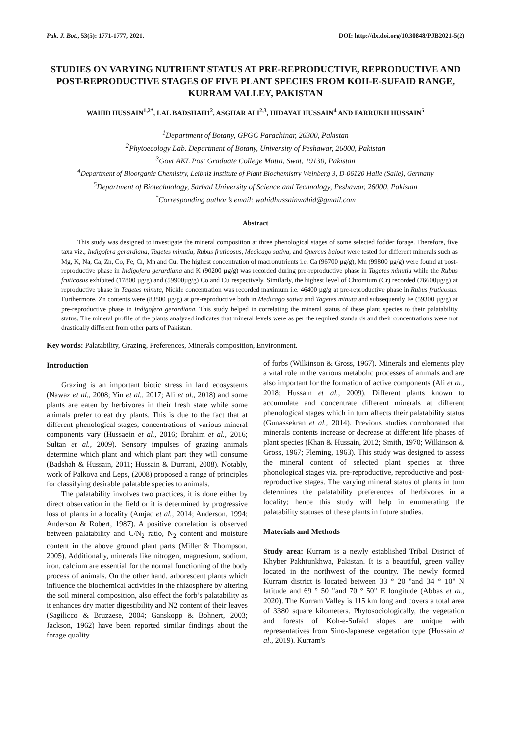Pak. J. Bot., 53(5): 1771-1777, 2021. DOI: http://dx.doi.org/10.30848/PJB2021-5(2)
STUDIES ON VARYING NUTRIENT STATUS AT PRE-REPRODUCTIVE, REPRODUCTIVE AND POST-REPRODUCTIVE STAGES OF FIVE PLANT SPECIES FROM KOH-E-SUFAID RANGE, KURRAM VALLEY, PAKISTAN
WAHID HUSSAIN<sup>1,2*</sup>, LAL BADSHAH1<sup>2</sup>, ASGHAR ALI<sup>2,3</sup>, HIDAYAT HUSSAIN<sup>4</sup> AND FARRUKH HUSSAIN<sup>5</sup>
<sup>1</sup> Department of Botany, GPGC Parachinar, 26300, Pakistan
<sup>2</sup> Phytoecology Lab. Department of Botany, University of Peshawar, 26000, Pakistan
<sup>3</sup> Govt AKL Post Graduate College Matta, Swat, 19130, Pakistan
<sup>4</sup> Department of Bioorganic Chemistry, Leibniz Institute of Plant Biochemistry Weinberg 3, D-06120 Halle (Salle), Germany
<sup>5</sup> Department of Biotechnology, Sarhad University of Science and Technology, Peshawar, 26000, Pakistan
<sup>*</sup> Corresponding author’s email: wahidhussainwahid@gmail.com
Abstract
This study was designed to investigate the mineral composition at three phenological stages of some selected fodder forage. Therefore, five taxa viz., Indigofera gerardiana, Tagetes minutia, Rubus fruticosus, Medicago sativa, and Quercus baloot were tested for different minerals such as Mg, K, Na, Ca, Zn, Co, Fe, Cr, Mn and Cu. The highest concentration of macronutrients i.e. Ca (96700 µg/g), Mn (99800 µg/g) were found at post-reproductive phase in Indigofera gerardiana and K (90200 µg/g) was recorded during pre-reproductive phase in Tagetes minutia while the Rubus fruticosus exhibited (17800 µg/g) and (59900µg/g) Co and Cu respectively. Similarly, the highest level of Chromium (Cr) recorded (76600µg/g) at reproductive phase in Tagetes minuta, Nickle concentration was recorded maximum i.e. 46400 µg/g at pre-reproductive phase in Rubus fruticosus. Furthermore, Zn contents were (88800 µg/g) at pre-reproductive both in Medicago sativa and Tagetes minuta and subsequently Fe (59300 µg/g) at pre-reproductive phase in Indigofera gerardiana. This study helped in correlating the mineral status of these plant species to their palatability status. The mineral profile of the plants analyzed indicates that mineral levels were as per the required standards and their concentrations were not drastically different from other parts of Pakistan.
Key words: Palatability, Grazing, Preferences, Minerals composition, Environment.
Introduction
Grazing is an important biotic stress in land ecosystems (Nawaz et al., 2008; Yin et al., 2017; Ali et al., 2018) and some plants are eaten by herbivores in their fresh state while some animals prefer to eat dry plants. This is due to the fact that at different phenological stages, concentrations of various mineral components vary (Hussaein et al., 2016; Ibrahim et al., 2016; Sultan et al., 2009). Sensory impulses of grazing animals determine which plant and which plant part they will consume (Badshah & Hussain, 2011; Hussain & Durrani, 2008). Notably, work of Palkova and Leps, (2008) proposed a range of principles for classifying desirable palatable species to animals.
The palatability involves two practices, it is done either by direct observation in the field or it is determined by progressive loss of plants in a locality (Amjad et al., 2014; Anderson, 1994; Anderson & Robert, 1987). A positive correlation is observed between palatability and C/N<sub>2</sub> ratio, N<sub>2</sub> content and moisture content in the above ground plant parts (Miller & Thompson, 2005). Additionally, minerals like nitrogen, magnesium, sodium, iron, calcium are essential for the normal functioning of the body process of animals. On the other hand, arborescent plants which influence the biochemical activities in the rhizosphere by altering the soil mineral composition, also effect the forb’s palatability as it enhances dry matter digestibility and N2 content of their leaves (Sagilicco & Bruzzese, 2004; Ganskopp & Bohnert, 2003; Jackson, 1962) have been reported similar findings about the forage quality
of forbs (Wilkinson & Gross, 1967). Minerals and elements play a vital role in the various metabolic processes of animals and are also important for the formation of active components (Ali et al., 2018; Hussain et al., 2009). Different plants known to accumulate and concentrate different minerals at different phenological stages which in turn affects their palatability status (Gunassekran et al., 2014). Previous studies corroborated that minerals contents increase or decrease at different life phases of plant species (Khan & Hussain, 2012; Smith, 1970; Wilkinson & Gross, 1967; Fleming, 1963). This study was designed to assess the mineral content of selected plant species at three phonological stages viz. pre-reproductive, reproductive and post-reproductive stages. The varying mineral status of plants in turn determines the palatability preferences of herbivores in a locality; hence this study will help in enumerating the palatability statuses of these plants in future studies.
Materials and Methods
Study area: Kurram is a newly established Tribal District of Khyber Pakhtunkhwa, Pakistan. It is a beautiful, green valley located in the northwest of the country. The newly formed Kurram district is located between 33 ° 20 "and 34 ° 10" N latitude and 69 ° 50 "and 70 ° 50" E longitude (Abbas et al., 2020). The Kurram Valley is 115 km long and covers a total area of 3380 square kilometers. Phytosociologically, the vegetation and forests of Koh-e-Sufaid slopes are unique with representatives from Sino-Japanese vegetation type (Hussain et al., 2019). Kurram's